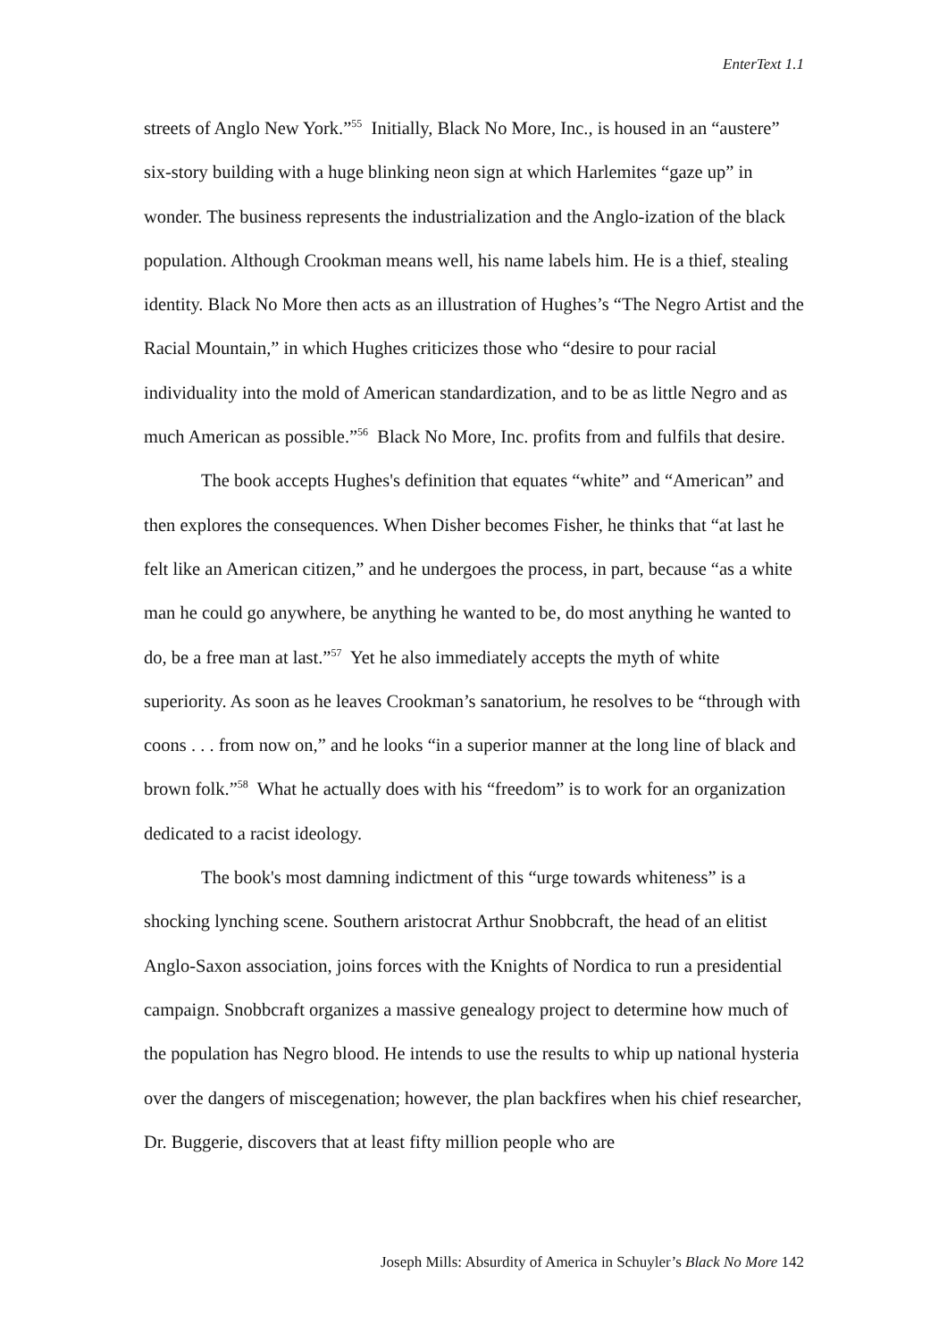EnterText 1.1
streets of Anglo New York.”<sup>55</sup> Initially, Black No More, Inc., is housed in an “austere” six-story building with a huge blinking neon sign at which Harlemites “gaze up” in wonder. The business represents the industrialization and the Anglo-ization of the black population. Although Crookman means well, his name labels him. He is a thief, stealing identity. Black No More then acts as an illustration of Hughes’s “The Negro Artist and the Racial Mountain,” in which Hughes criticizes those who “desire to pour racial individuality into the mold of American standardization, and to be as little Negro and as much American as possible.”<sup>56</sup> Black No More, Inc. profits from and fulfils that desire.
The book accepts Hughes's definition that equates “white” and “American” and then explores the consequences. When Disher becomes Fisher, he thinks that “at last he felt like an American citizen,” and he undergoes the process, in part, because “as a white man he could go anywhere, be anything he wanted to be, do most anything he wanted to do, be a free man at last.”<sup>57</sup> Yet he also immediately accepts the myth of white superiority. As soon as he leaves Crookman’s sanatorium, he resolves to be “through with coons . . . from now on,” and he looks “in a superior manner at the long line of black and brown folk.”<sup>58</sup> What he actually does with his “freedom” is to work for an organization dedicated to a racist ideology.
The book's most damning indictment of this “urge towards whiteness” is a shocking lynching scene. Southern aristocrat Arthur Snobbcraft, the head of an elitist Anglo-Saxon association, joins forces with the Knights of Nordica to run a presidential campaign. Snobbcraft organizes a massive genealogy project to determine how much of the population has Negro blood. He intends to use the results to whip up national hysteria over the dangers of miscegenation; however, the plan backfires when his chief researcher, Dr. Buggerie, discovers that at least fifty million people who are
Joseph Mills: Absurdity of America in Schuyler’s Black No More 142